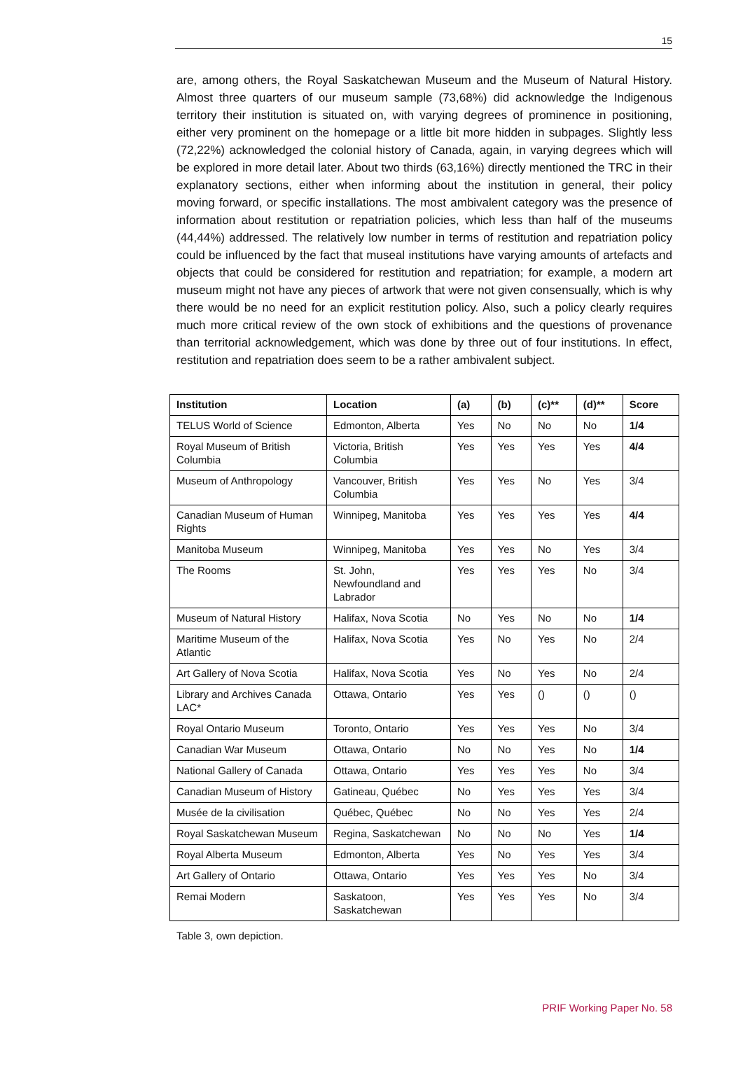15
are, among others, the Royal Saskatchewan Museum and the Museum of Natural History. Almost three quarters of our museum sample (73,68%) did acknowledge the Indigenous territory their institution is situated on, with varying degrees of prominence in positioning, either very prominent on the homepage or a little bit more hidden in subpages. Slightly less (72,22%) acknowledged the colonial history of Canada, again, in varying degrees which will be explored in more detail later. About two thirds (63,16%) directly mentioned the TRC in their explanatory sections, either when informing about the institution in general, their policy moving forward, or specific installations. The most ambivalent category was the presence of information about restitution or repatriation policies, which less than half of the museums (44,44%) addressed. The relatively low number in terms of restitution and repatriation policy could be influenced by the fact that museal institutions have varying amounts of artefacts and objects that could be considered for restitution and repatriation; for example, a modern art museum might not have any pieces of artwork that were not given consensually, which is why there would be no need for an explicit restitution policy. Also, such a policy clearly requires much more critical review of the own stock of exhibitions and the questions of provenance than territorial acknowledgement, which was done by three out of four institutions. In effect, restitution and repatriation does seem to be a rather ambivalent subject.
| Institution | Location | (a) | (b) | (c)** | (d)** | Score |
| --- | --- | --- | --- | --- | --- | --- |
| TELUS World of Science | Edmonton, Alberta | Yes | No | No | No | 1/4 |
| Royal Museum of British Columbia | Victoria, British Columbia | Yes | Yes | Yes | Yes | 4/4 |
| Museum of Anthropology | Vancouver, British Columbia | Yes | Yes | No | Yes | 3/4 |
| Canadian Museum of Human Rights | Winnipeg, Manitoba | Yes | Yes | Yes | Yes | 4/4 |
| Manitoba Museum | Winnipeg, Manitoba | Yes | Yes | No | Yes | 3/4 |
| The Rooms | St. John, Newfoundland and Labrador | Yes | Yes | Yes | No | 3/4 |
| Museum of Natural History | Halifax, Nova Scotia | No | Yes | No | No | 1/4 |
| Maritime Museum of the Atlantic | Halifax, Nova Scotia | Yes | No | Yes | No | 2/4 |
| Art Gallery of Nova Scotia | Halifax, Nova Scotia | Yes | No | Yes | No | 2/4 |
| Library and Archives Canada LAC* | Ottawa, Ontario | Yes | Yes | () | () | () |
| Royal Ontario Museum | Toronto, Ontario | Yes | Yes | Yes | No | 3/4 |
| Canadian War Museum | Ottawa, Ontario | No | No | Yes | No | 1/4 |
| National Gallery of Canada | Ottawa, Ontario | Yes | Yes | Yes | No | 3/4 |
| Canadian Museum of History | Gatineau, Québec | No | Yes | Yes | Yes | 3/4 |
| Musée de la civilisation | Québec, Québec | No | No | Yes | Yes | 2/4 |
| Royal Saskatchewan Museum | Regina, Saskatchewan | No | No | No | Yes | 1/4 |
| Royal Alberta Museum | Edmonton, Alberta | Yes | No | Yes | Yes | 3/4 |
| Art Gallery of Ontario | Ottawa, Ontario | Yes | Yes | Yes | No | 3/4 |
| Remai Modern | Saskatoon, Saskatchewan | Yes | Yes | Yes | No | 3/4 |
Table 3, own depiction.
PRIF Working Paper No. 58